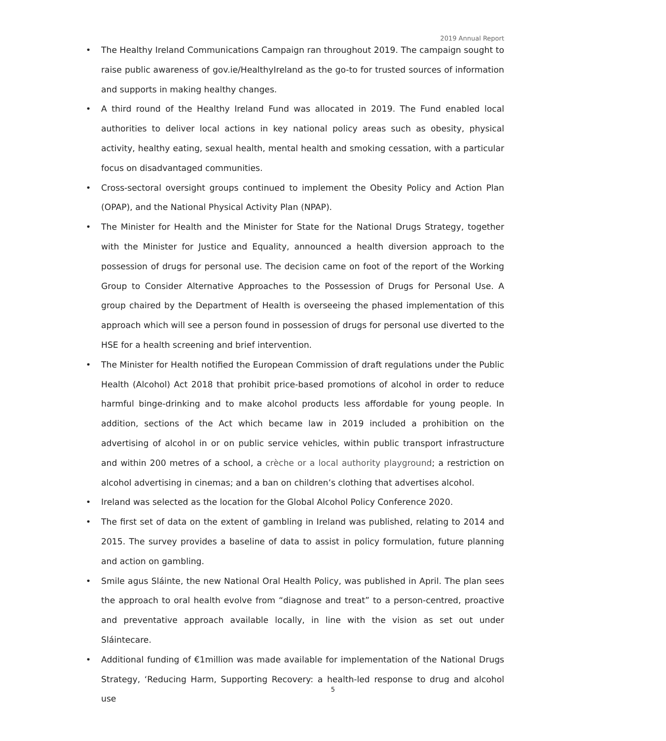2019 Annual Report
• The Healthy Ireland Communications Campaign ran throughout 2019. The campaign sought to raise public awareness of gov.ie/HealthyIreland as the go-to for trusted sources of information and supports in making healthy changes.
• A third round of the Healthy Ireland Fund was allocated in 2019. The Fund enabled local authorities to deliver local actions in key national policy areas such as obesity, physical activity, healthy eating, sexual health, mental health and smoking cessation, with a particular focus on disadvantaged communities.
• Cross-sectoral oversight groups continued to implement the Obesity Policy and Action Plan (OPAP), and the National Physical Activity Plan (NPAP).
• The Minister for Health and the Minister for State for the National Drugs Strategy, together with the Minister for Justice and Equality, announced a health diversion approach to the possession of drugs for personal use. The decision came on foot of the report of the Working Group to Consider Alternative Approaches to the Possession of Drugs for Personal Use. A group chaired by the Department of Health is overseeing the phased implementation of this approach which will see a person found in possession of drugs for personal use diverted to the HSE for a health screening and brief intervention.
• The Minister for Health notified the European Commission of draft regulations under the Public Health (Alcohol) Act 2018 that prohibit price-based promotions of alcohol in order to reduce harmful binge-drinking and to make alcohol products less affordable for young people. In addition, sections of the Act which became law in 2019 included a prohibition on the advertising of alcohol in or on public service vehicles, within public transport infrastructure and within 200 metres of a school, a crèche or a local authority playground; a restriction on alcohol advertising in cinemas; and a ban on children’s clothing that advertises alcohol.
• Ireland was selected as the location for the Global Alcohol Policy Conference 2020.
• The first set of data on the extent of gambling in Ireland was published, relating to 2014 and 2015. The survey provides a baseline of data to assist in policy formulation, future planning and action on gambling.
• Smile agus Sláinte, the new National Oral Health Policy, was published in April. The plan sees the approach to oral health evolve from “diagnose and treat” to a person-centred, proactive and preventative approach available locally, in line with the vision as set out under Sláintecare.
• Additional funding of €1million was made available for implementation of the National Drugs Strategy, ‘Reducing Harm, Supporting Recovery: a health-led response to drug and alcohol use
5